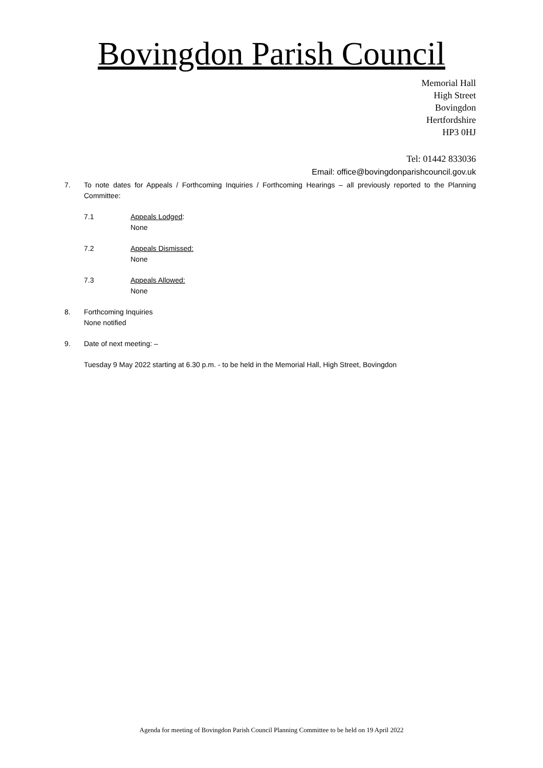Bovingdon Parish Council
Memorial Hall
High Street
Bovingdon
Hertfordshire
HP3 0HJ
Tel: 01442 833036
Email: office@bovingdonparishcouncil.gov.uk
7. To note dates for Appeals / Forthcoming Inquiries / Forthcoming Hearings – all previously reported to the Planning Committee:
7.1 Appeals Lodged:
None
7.2 Appeals Dismissed:
None
7.3 Appeals Allowed:
None
8. Forthcoming Inquiries
None notified
9. Date of next meeting: –
Tuesday 9 May 2022 starting at 6.30 p.m. - to be held in the Memorial Hall, High Street, Bovingdon
Agenda for meeting of Bovingdon Parish Council Planning Committee to be held on 19 April 2022